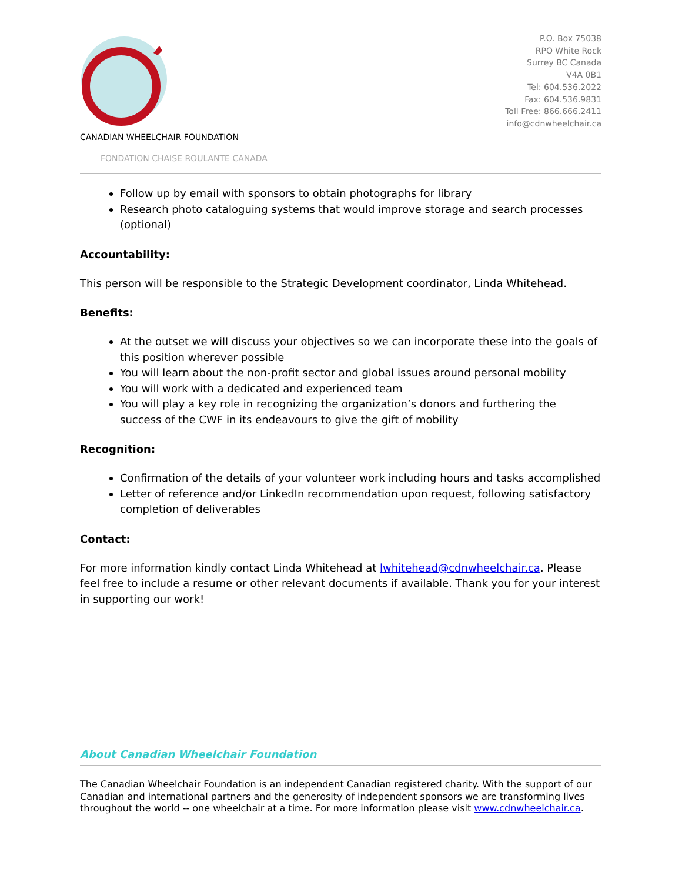CANADIAN WHEELCHAIR FOUNDATION
FONDATION CHAISE ROULANTE CANADA
P.O. Box 75038
RPO White Rock
Surrey BC Canada
V4A 0B1
Tel: 604.536.2022
Fax: 604.536.9831
Toll Free: 866.666.2411
info@cdnwheelchair.ca
Follow up by email with sponsors to obtain photographs for library
Research photo cataloguing systems that would improve storage and search processes (optional)
Accountability:
This person will be responsible to the Strategic Development coordinator, Linda Whitehead.
Benefits:
At the outset we will discuss your objectives so we can incorporate these into the goals of this position wherever possible
You will learn about the non-profit sector and global issues around personal mobility
You will work with a dedicated and experienced team
You will play a key role in recognizing the organization’s donors and furthering the success of the CWF in its endeavours to give the gift of mobility
Recognition:
Confirmation of the details of your volunteer work including hours and tasks accomplished
Letter of reference and/or LinkedIn recommendation upon request, following satisfactory completion of deliverables
Contact:
For more information kindly contact Linda Whitehead at lwhitehead@cdnwheelchair.ca. Please feel free to include a resume or other relevant documents if available. Thank you for your interest in supporting our work!
About Canadian Wheelchair Foundation
The Canadian Wheelchair Foundation is an independent Canadian registered charity. With the support of our Canadian and international partners and the generosity of independent sponsors we are transforming lives throughout the world -- one wheelchair at a time. For more information please visit www.cdnwheelchair.ca.